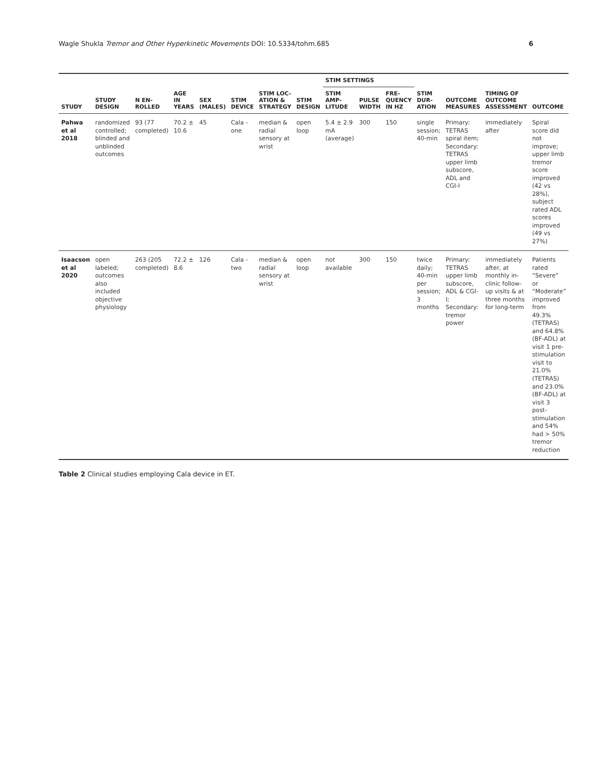Wagle Shukla Tremor and Other Hyperkinetic Movements DOI: 10.5334/tohm.685 6
| STUDY | STUDY DESIGN | N EN-ROLLED | AGE IN YEARS | SEX (MALES) | STIM DEVICE | STIM LOC-ATION & STRATEGY | STIM DESIGN | STIM SETTINGS | | | STIM DUR-ATION | OUTCOME MEASURES | TIMING OF OUTCOME ASSESSMENT | OUTCOME |
| --- | --- | --- | --- | --- | --- | --- | --- | --- | --- | --- | --- | --- | --- | --- |
| | | | | | | | | STIM AMP-LITUDE | PULSE WIDTH | FRE-QUENCY IN HZ | | | | |
| Pahwa et al 2018 | randomized controlled; blinded and unblinded outcomes | 93 (77 completed) | 70.2 ± 10.6 | 45 | Cala - one | median & radial sensory at wrist | open loop | 5.4 ± 2.9 mA (average) | 300 | 150 | single session; 40-min | Primary: TETRAS spiral item; Secondary: TETRAS upper limb subscore, ADL and CGI-I | immediately after | Spiral score did not improve; upper limb tremor score improved (42 vs 28%), subject rated ADL scores improved (49 vs 27%) |
| Isaacson et al 2020 | open labeled; outcomes also included objective physiology | 263 (205 completed) | 72.2 ± 8.6 | 126 | Cala - two | median & radial sensory at wrist | open loop | not available | 300 | 150 | twice daily; 40-min per session; 3 months | Primary: TETRAS upper limb subscore, ADL & CGI-I; Secondary: tremor power | immediately after, at monthly in-clinic follow-up visits & at three months for long-term | Patients rated “Severe” or “Moderate” improved from 49.3% (TETRAS) and 64.8% (BF-ADL) at visit 1 pre-stimulation visit to 21.0% (TETRAS) and 23.0% (BF-ADL) at visit 3 post-stimulation and 54% had > 50% tremor reduction |
Table 2 Clinical studies employing Cala device in ET.